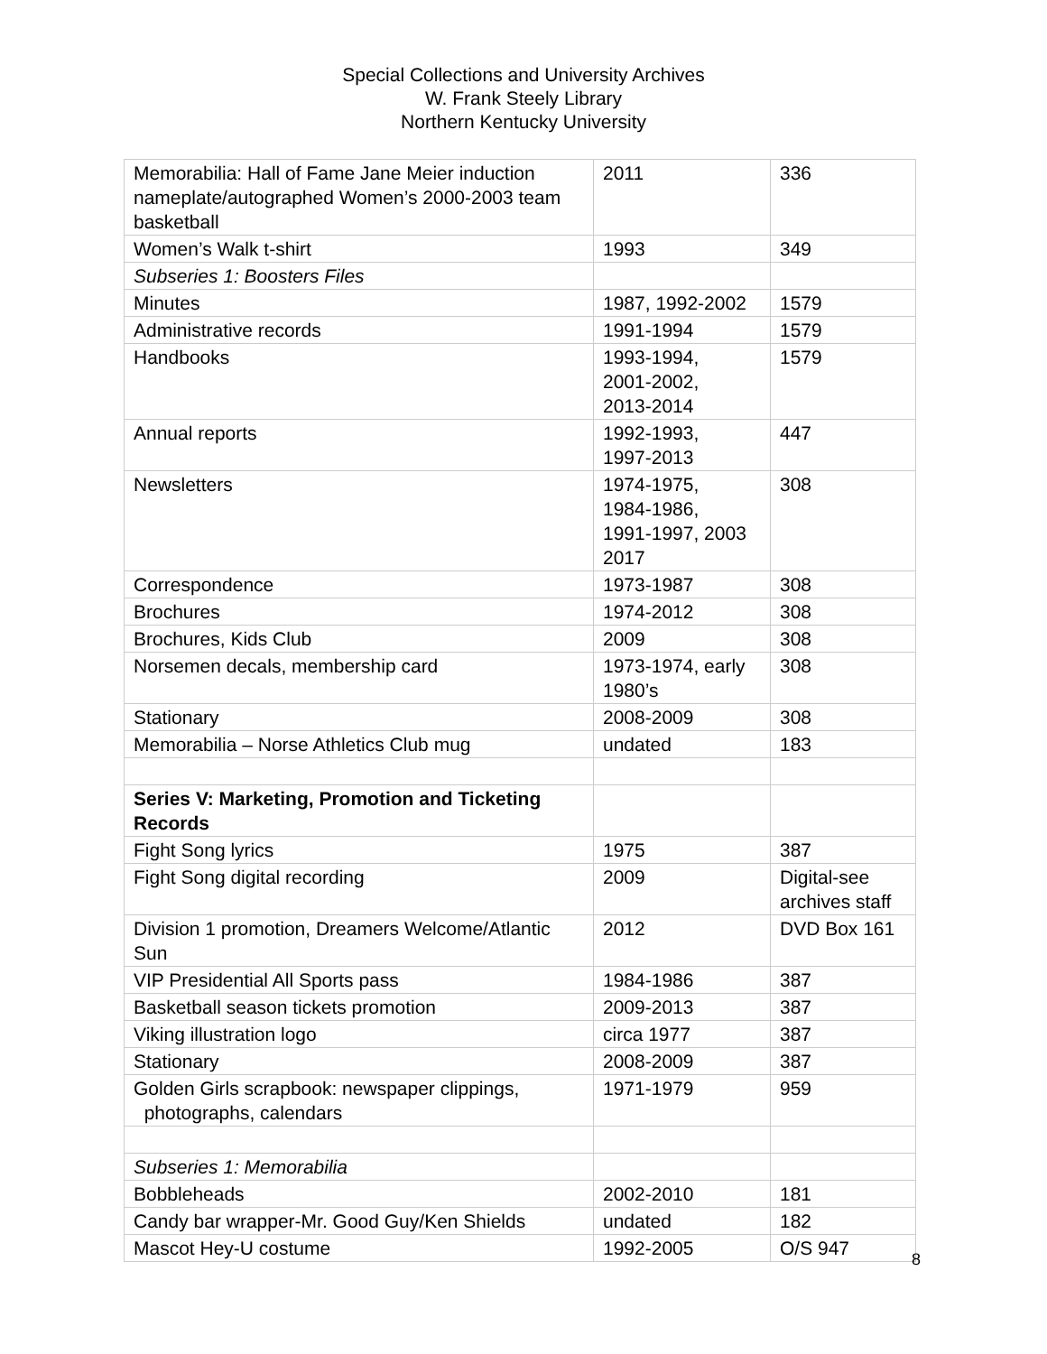Special Collections and University Archives
W. Frank Steely Library
Northern Kentucky University
| Memorabilia: Hall of Fame Jane Meier induction nameplate/autographed Women’s 2000-2003 team basketball | 2011 | 336 |
| Women’s Walk t-shirt | 1993 | 349 |
| Subseries 1: Boosters Files | | |
| Minutes | 1987, 1992-2002 | 1579 |
| Administrative records | 1991-1994 | 1579 |
| Handbooks | 1993-1994, 2001-2002, 2013-2014 | 1579 |
| Annual reports | 1992-1993, 1997-2013 | 447 |
| Newsletters | 1974-1975, 1984-1986, 1991-1997, 2003 2017 | 308 |
| Correspondence | 1973-1987 | 308 |
| Brochures | 1974-2012 | 308 |
| Brochures, Kids Club | 2009 | 308 |
| Norsemen decals, membership card | 1973-1974, early 1980’s | 308 |
| Stationary | 2008-2009 | 308 |
| Memorabilia – Norse Athletics Club mug | undated | 183 |
| Series V: Marketing, Promotion and Ticketing Records | | |
| Fight Song lyrics | 1975 | 387 |
| Fight Song digital recording | 2009 | Digital-see archives staff |
| Division 1 promotion, Dreamers Welcome/Atlantic Sun | 2012 | DVD Box 161 |
| VIP Presidential All Sports pass | 1984-1986 | 387 |
| Basketball season tickets promotion | 2009-2013 | 387 |
| Viking illustration logo | circa 1977 | 387 |
| Stationary | 2008-2009 | 387 |
| Golden Girls scrapbook: newspaper clippings, photographs, calendars | 1971-1979 | 959 |
| Subseries 1: Memorabilia | | |
| Bobbleheads | 2002-2010 | 181 |
| Candy bar wrapper-Mr. Good Guy/Ken Shields | undated | 182 |
| Mascot Hey-U costume | 1992-2005 | O/S 947 |
8